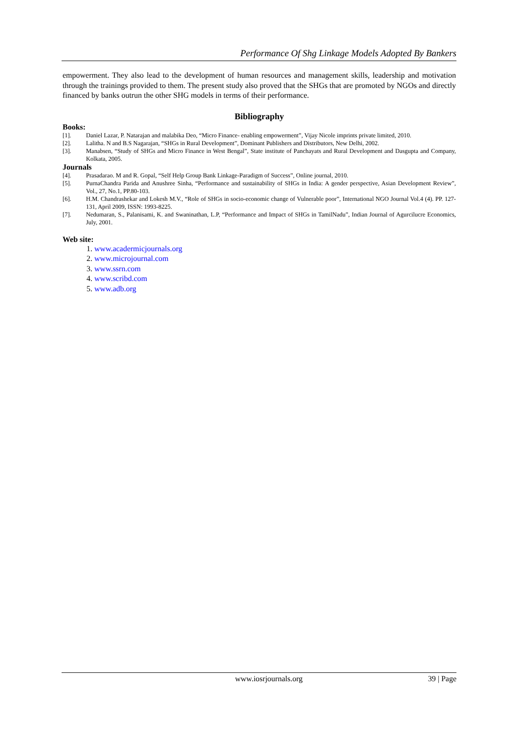Performance Of Shg Linkage Models Adopted By Bankers
empowerment. They also lead to the development of human resources and management skills, leadership and motivation through the trainings provided to them. The present study also proved that the SHGs that are promoted by NGOs and directly financed by banks outrun the other SHG models in terms of their performance.
Bibliography
Books:
[1]. Daniel Lazar, P. Natarajan and malabika Deo, “Micro Finance- enabling empowerment”, Vijay Nicole imprints private limited, 2010.
[2]. Lalitha. N and B.S Nagarajan, “SHGs in Rural Development”, Dominant Publishers and Distributors, New Delhi, 2002.
[3]. Manabsen, “Study of SHGs and Micro Finance in West Bengal”, State institute of Panchayats and Rural Development and Dasgupta and Company, Kolkata, 2005.
Journals
[4]. Prasadarao. M and R. Gopal, “Self Help Group Bank Linkage-Paradigm of Success”, Online journal, 2010.
[5]. PurnaChandra Parida and Anushree Sinha, “Performance and sustainability of SHGs in India: A gender perspective, Asian Development Review”, Vol., 27, No.1, PP.80-103.
[6]. H.M. Chandrashekar and Lokesh M.V., “Role of SHGs in socio-economic change of Vulnerable poor”, International NGO Journal Vol.4 (4). PP. 127-131, April 2009, ISSN: 1993-8225.
[7]. Nedumaran, S., Palanisami, K. and Swaninathan, L.P, “Performance and Impact of SHGs in TamilNadu”, Indian Journal of Agurcilucre Economics, July, 2001.
Web site:
1. www.acadermicjournals.org
2. www.microjournal.com
3. www.ssrn.com
4. www.scribd.com
5. www.adb.org
www.iosrjournals.org 39 | Page